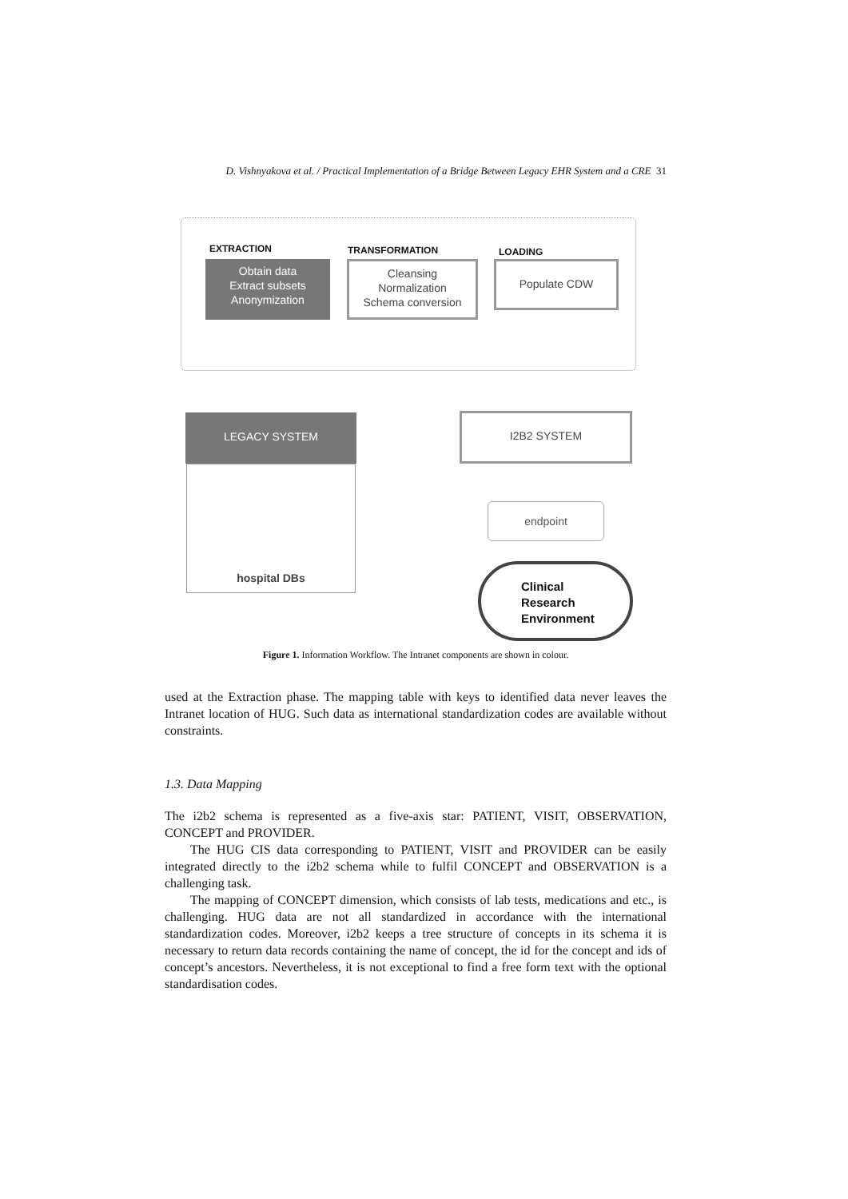D. Vishnyakova et al. / Practical Implementation of a Bridge Between Legacy EHR System and a CRE 31
EXTRACTION TRANSFORMATION LOADING
Obtain data
Extract subsets
Anonymization
Cleansing
Normalization
Schema conversion
Populate CDW
LEGACY SYSTEM
hospital DBs
I2B2 SYSTEM
endpoint
Clinical
Research
Environment
Figure 1. Information Workflow. The Intranet components are shown in colour.
used at the Extraction phase. The mapping table with keys to identified data never leaves the Intranet location of HUG. Such data as international standardization codes are available without constraints.
1.3. Data Mapping
The i2b2 schema is represented as a five-axis star: PATIENT, VISIT, OBSERVATION, CONCEPT and PROVIDER.
The HUG CIS data corresponding to PATIENT, VISIT and PROVIDER can be easily integrated directly to the i2b2 schema while to fulfil CONCEPT and OBSERVATION is a challenging task.
The mapping of CONCEPT dimension, which consists of lab tests, medications and etc., is challenging. HUG data are not all standardized in accordance with the international standardization codes. Moreover, i2b2 keeps a tree structure of concepts in its schema it is necessary to return data records containing the name of concept, the id for the concept and ids of concept’s ancestors. Nevertheless, it is not exceptional to find a free form text with the optional standardisation codes.